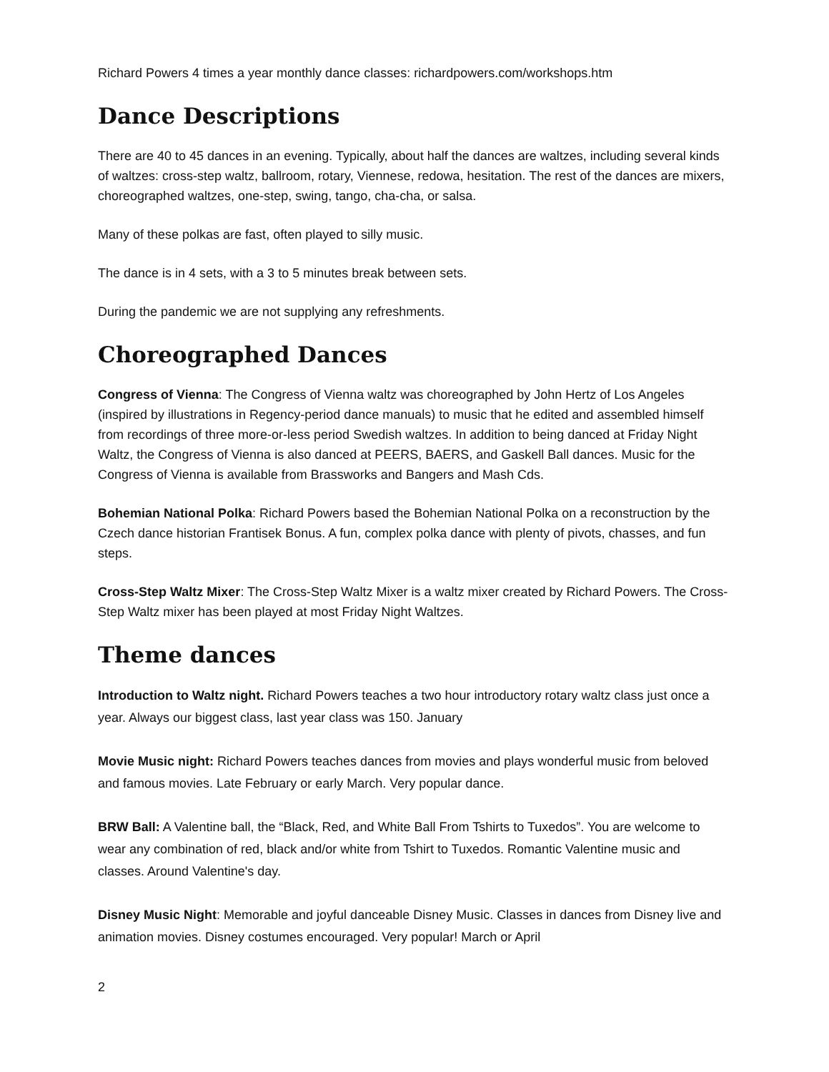Richard Powers 4 times a year monthly dance classes: richardpowers.com/workshops.htm
Dance Descriptions
There are 40 to 45 dances in an evening. Typically, about half the dances are waltzes, including several kinds of waltzes: cross-step waltz, ballroom, rotary, Viennese, redowa, hesitation. The rest of the dances are mixers, choreographed waltzes, one-step, swing, tango, cha-cha, or salsa.
Many of these polkas are fast, often played to silly music.
The dance is in 4 sets, with a 3 to 5 minutes break between sets.
During the pandemic we are not supplying any refreshments.
Choreographed Dances
Congress of Vienna: The Congress of Vienna waltz was choreographed by John Hertz of Los Angeles (inspired by illustrations in Regency-period dance manuals) to music that he edited and assembled himself from recordings of three more-or-less period Swedish waltzes. In addition to being danced at Friday Night Waltz, the Congress of Vienna is also danced at PEERS, BAERS, and Gaskell Ball dances. Music for the Congress of Vienna is available from Brassworks and Bangers and Mash Cds.
Bohemian National Polka: Richard Powers based the Bohemian National Polka on a reconstruction by the Czech dance historian Frantisek Bonus. A fun, complex polka dance with plenty of pivots, chasses, and fun steps.
Cross-Step Waltz Mixer: The Cross-Step Waltz Mixer is a waltz mixer created by Richard Powers. The Cross-Step Waltz mixer has been played at most Friday Night Waltzes.
Theme dances
Introduction to Waltz night. Richard Powers teaches a two hour introductory rotary waltz class just once a year. Always our biggest class, last year class was 150. January
Movie Music night: Richard Powers teaches dances from movies and plays wonderful music from beloved and famous movies. Late February or early March. Very popular dance.
BRW Ball: A Valentine ball, the “Black, Red, and White Ball From Tshirts to Tuxedos”. You are welcome to wear any combination of red, black and/or white from Tshirt to Tuxedos. Romantic Valentine music and classes. Around Valentine's day.
Disney Music Night: Memorable and joyful danceable Disney Music. Classes in dances from Disney live and animation movies. Disney costumes encouraged. Very popular! March or April
2